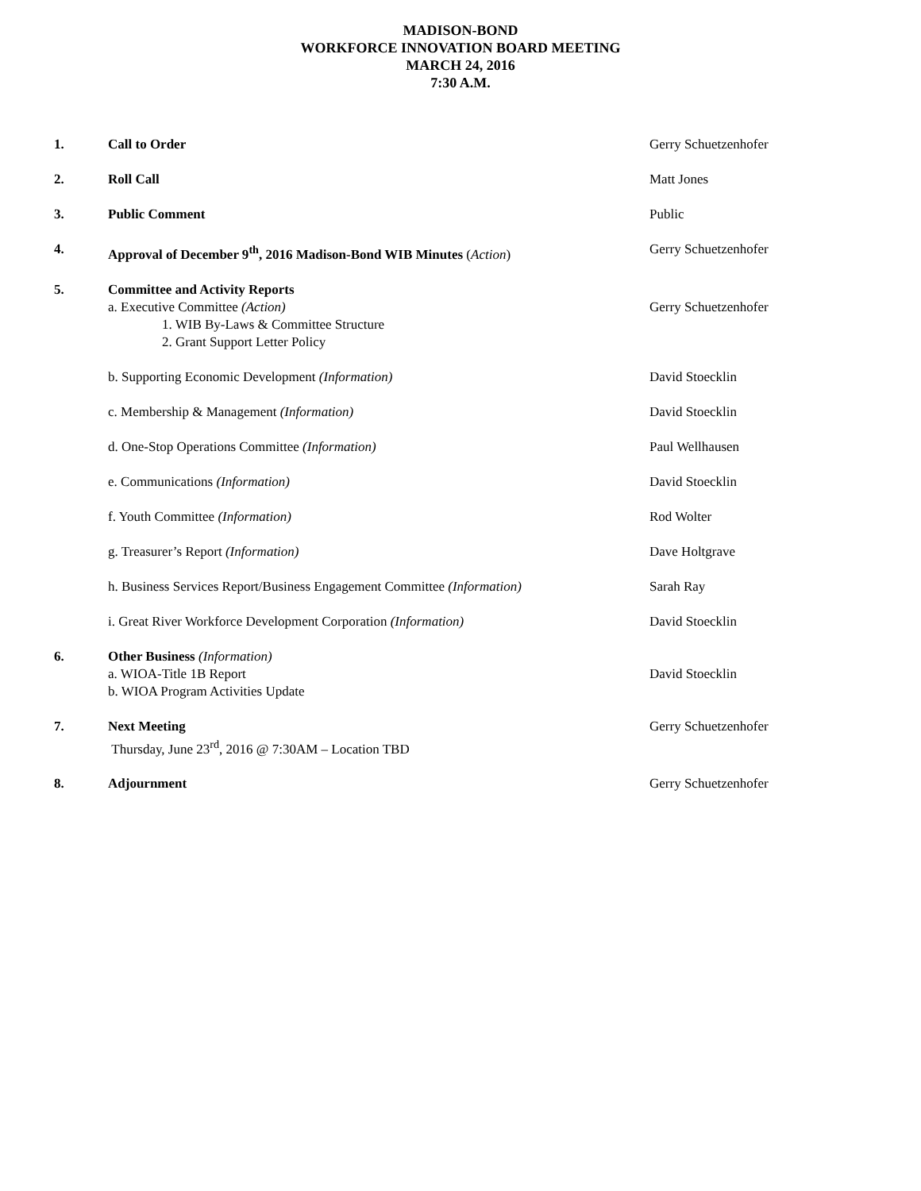MADISON-BOND
WORKFORCE INNOVATION BOARD MEETING
MARCH 24, 2016
7:30 A.M.
1. Call to Order Gerry Schuetzenhofer
2. Roll Call Matt Jones
3. Public Comment Public
4. Approval of December 9<sup>th</sup>, 2016 Madison-Bond WIB Minutes (Action) Gerry Schuetzenhofer
5. Committee and Activity Reports
a. Executive Committee (Action) Gerry Schuetzenhofer
1. WIB By-Laws & Committee Structure
2. Grant Support Letter Policy
b. Supporting Economic Development (Information) David Stoecklin
c. Membership & Management (Information) David Stoecklin
d. One-Stop Operations Committee (Information) Paul Wellhausen
e. Communications (Information) David Stoecklin
f. Youth Committee (Information) Rod Wolter
g. Treasurer’s Report (Information) Dave Holtgrave
h. Business Services Report/Business Engagement Committee (Information)
Sarah Ray
i. Great River Workforce Development Corporation (Information) David Stoecklin
6. Other Business (Information)
a. WIOA-Title 1B Report David Stoecklin
b. WIOA Program Activities Update
7. Next Meeting
Thursday, June 23<sup>rd</sup>, 2016 @ 7:30AM – Location TBD
Gerry Schuetzenhofer
8. Adjournment Gerry Schuetzenhofer